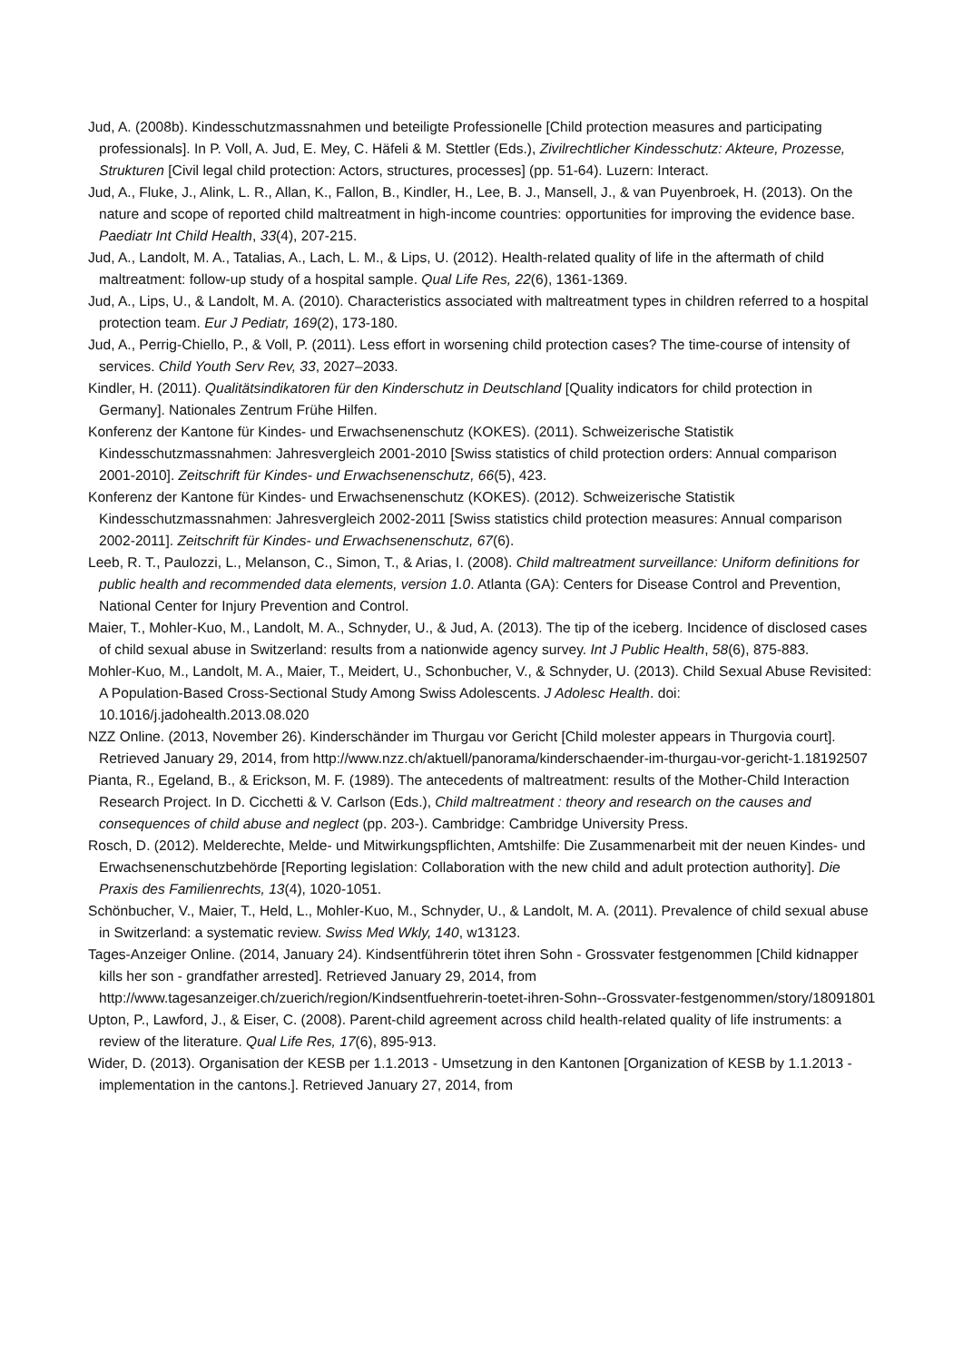Jud, A. (2008b). Kindesschutzmassnahmen und beteiligte Professionelle [Child protection measures and participating professionals]. In P. Voll, A. Jud, E. Mey, C. Häfeli & M. Stettler (Eds.), Zivilrechtlicher Kindesschutz: Akteure, Prozesse, Strukturen [Civil legal child protection: Actors, structures, processes] (pp. 51-64). Luzern: Interact.
Jud, A., Fluke, J., Alink, L. R., Allan, K., Fallon, B., Kindler, H., Lee, B. J., Mansell, J., & van Puyenbroek, H. (2013). On the nature and scope of reported child maltreatment in high-income countries: opportunities for improving the evidence base. Paediatr Int Child Health, 33(4), 207-215.
Jud, A., Landolt, M. A., Tatalias, A., Lach, L. M., & Lips, U. (2012). Health-related quality of life in the aftermath of child maltreatment: follow-up study of a hospital sample. Qual Life Res, 22(6), 1361-1369.
Jud, A., Lips, U., & Landolt, M. A. (2010). Characteristics associated with maltreatment types in children referred to a hospital protection team. Eur J Pediatr, 169(2), 173-180.
Jud, A., Perrig-Chiello, P., & Voll, P. (2011). Less effort in worsening child protection cases? The time-course of intensity of services. Child Youth Serv Rev, 33, 2027–2033.
Kindler, H. (2011). Qualitätsindikatoren für den Kinderschutz in Deutschland [Quality indicators for child protection in Germany]. Nationales Zentrum Frühe Hilfen.
Konferenz der Kantone für Kindes- und Erwachsenenschutz (KOKES). (2011). Schweizerische Statistik Kindesschutzmassnahmen: Jahresvergleich 2001-2010 [Swiss statistics of child protection orders: Annual comparison 2001-2010]. Zeitschrift für Kindes- und Erwachsenenschutz, 66(5), 423.
Konferenz der Kantone für Kindes- und Erwachsenenschutz (KOKES). (2012). Schweizerische Statistik Kindesschutzmassnahmen: Jahresvergleich 2002-2011 [Swiss statistics child protection measures: Annual comparison 2002-2011]. Zeitschrift für Kindes- und Erwachsenenschutz, 67(6).
Leeb, R. T., Paulozzi, L., Melanson, C., Simon, T., & Arias, I. (2008). Child maltreatment surveillance: Uniform definitions for public health and recommended data elements, version 1.0. Atlanta (GA): Centers for Disease Control and Prevention, National Center for Injury Prevention and Control.
Maier, T., Mohler-Kuo, M., Landolt, M. A., Schnyder, U., & Jud, A. (2013). The tip of the iceberg. Incidence of disclosed cases of child sexual abuse in Switzerland: results from a nationwide agency survey. Int J Public Health, 58(6), 875-883.
Mohler-Kuo, M., Landolt, M. A., Maier, T., Meidert, U., Schonbucher, V., & Schnyder, U. (2013). Child Sexual Abuse Revisited: A Population-Based Cross-Sectional Study Among Swiss Adolescents. J Adolesc Health. doi: 10.1016/j.jadohealth.2013.08.020
NZZ Online. (2013, November 26). Kinderschänder im Thurgau vor Gericht [Child molester appears in Thurgovia court]. Retrieved January 29, 2014, from http://www.nzz.ch/aktuell/panorama/kinderschaender-im-thurgau-vor-gericht-1.18192507
Pianta, R., Egeland, B., & Erickson, M. F. (1989). The antecedents of maltreatment: results of the Mother-Child Interaction Research Project. In D. Cicchetti & V. Carlson (Eds.), Child maltreatment : theory and research on the causes and consequences of child abuse and neglect (pp. 203-). Cambridge: Cambridge University Press.
Rosch, D. (2012). Melderechte, Melde- und Mitwirkungspflichten, Amtshilfe: Die Zusammenarbeit mit der neuen Kindes- und Erwachsenenschutzbehörde [Reporting legislation: Collaboration with the new child and adult protection authority]. Die Praxis des Familienrechts, 13(4), 1020-1051.
Schönbucher, V., Maier, T., Held, L., Mohler-Kuo, M., Schnyder, U., & Landolt, M. A. (2011). Prevalence of child sexual abuse in Switzerland: a systematic review. Swiss Med Wkly, 140, w13123.
Tages-Anzeiger Online. (2014, January 24). Kindsentführerin tötet ihren Sohn - Grossvater festgenommen [Child kidnapper kills her son - grandfather arrested]. Retrieved January 29, 2014, from http://www.tagesanzeiger.ch/zuerich/region/Kindsentfuehrerin-toetet-ihren-Sohn--Grossvater-festgenommen/story/18091801
Upton, P., Lawford, J., & Eiser, C. (2008). Parent-child agreement across child health-related quality of life instruments: a review of the literature. Qual Life Res, 17(6), 895-913.
Wider, D. (2013). Organisation der KESB per 1.1.2013 - Umsetzung in den Kantonen [Organization of KESB by 1.1.2013 - implementation in the cantons.]. Retrieved January 27, 2014, from